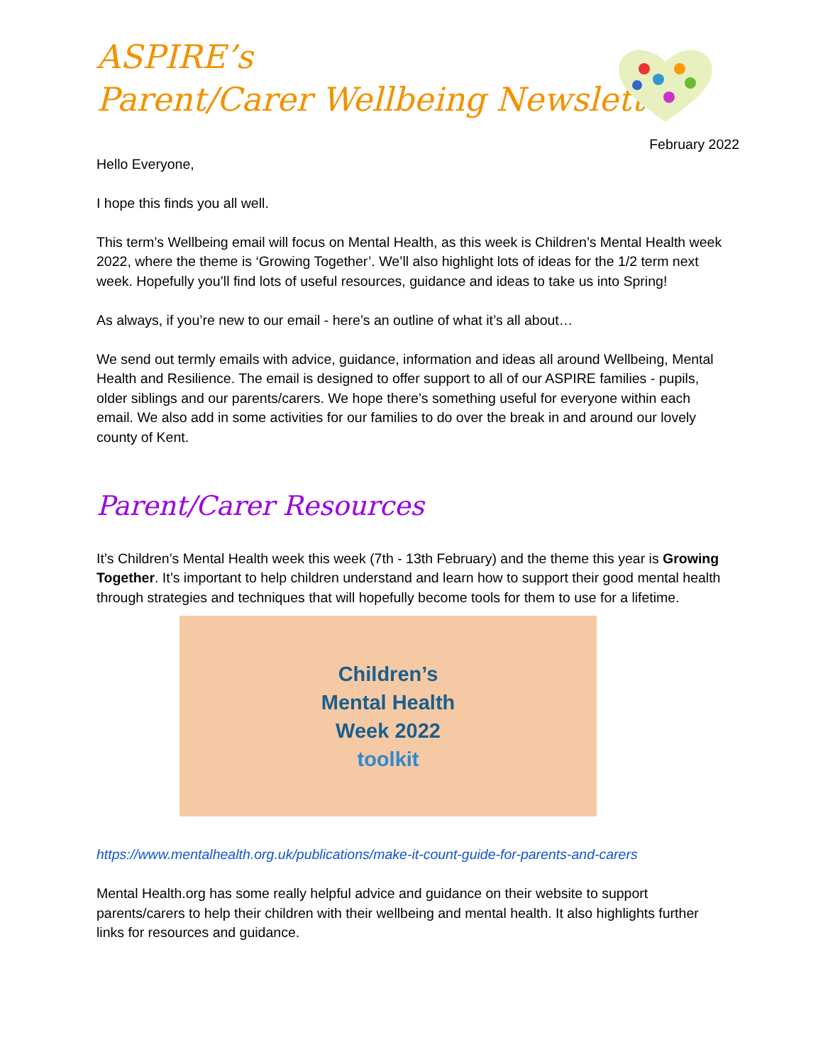ASPIRE’s
Parent/Carer Wellbeing Newsletter
February 2022
Hello Everyone,
I hope this finds you all well.
This term’s Wellbeing email will focus on Mental Health, as this week is Children’s Mental Health week 2022, where the theme is ‘Growing Together’. We’ll also highlight lots of ideas for the 1/2 term next week. Hopefully you’ll find lots of useful resources, guidance and ideas to take us into Spring!
As always, if you’re new to our email - here’s an outline of what it’s all about…
We send out termly emails with advice, guidance, information and ideas all around Wellbeing, Mental Health and Resilience. The email is designed to offer support to all of our ASPIRE families - pupils, older siblings and our parents/carers. We hope there’s something useful for everyone within each email. We also add in some activities for our families to do over the break in and around our lovely county of Kent.
Parent/Carer Resources
It’s Children’s Mental Health week this week (7th - 13th February) and the theme this year is Growing Together. It’s important to help children understand and learn how to support their good mental health through strategies and techniques that will hopefully become tools for them to use for a lifetime.
Children’s
Mental Health
Week 2022
toolkit
https://www.mentalhealth.org.uk/publications/make-it-count-guide-for-parents-and-carers
Mental Health.org has some really helpful advice and guidance on their website to support parents/carers to help their children with their wellbeing and mental health. It also highlights further links for resources and guidance.